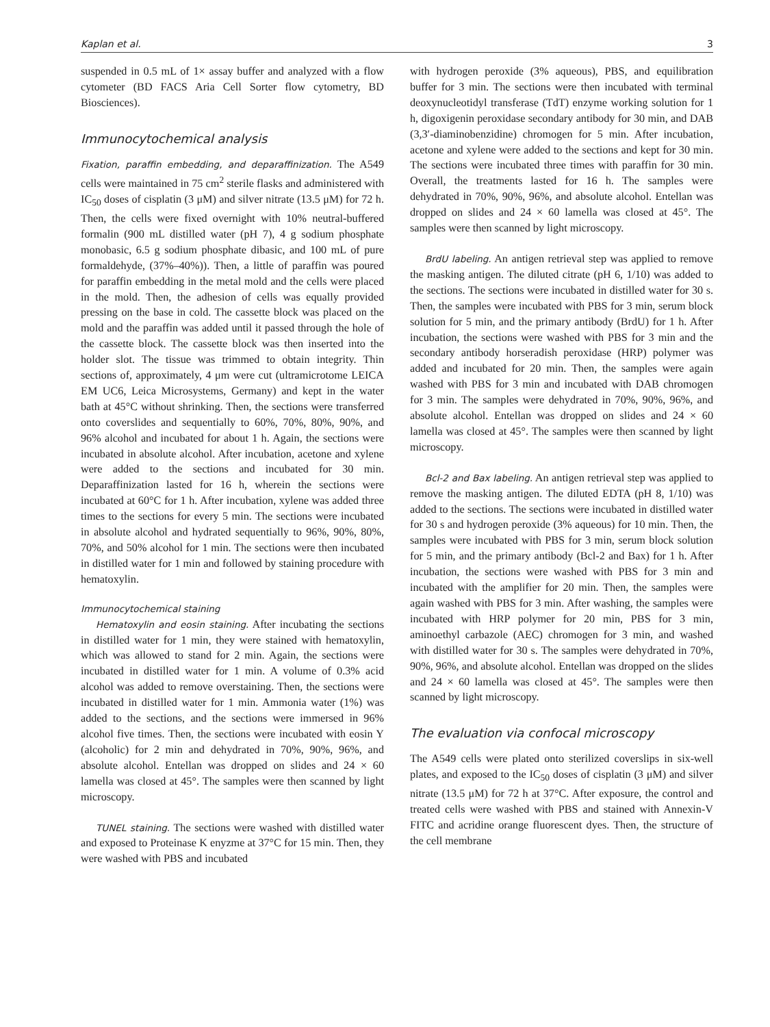Kaplan et al. 3
suspended in 0.5 mL of 1× assay buffer and analyzed with a flow cytometer (BD FACS Aria Cell Sorter flow cytometry, BD Biosciences).
Immunocytochemical analysis
Fixation, paraffin embedding, and deparaffinization. The A549 cells were maintained in 75 cm<sup>2</sup> sterile flasks and administered with IC<sub>50</sub> doses of cisplatin (3 μM) and silver nitrate (13.5 μM) for 72 h. Then, the cells were fixed overnight with 10% neutral-buffered formalin (900 mL distilled water (pH 7), 4 g sodium phosphate monobasic, 6.5 g sodium phosphate dibasic, and 100 mL of pure formaldehyde, (37%–40%)). Then, a little of paraffin was poured for paraffin embedding in the metal mold and the cells were placed in the mold. Then, the adhesion of cells was equally provided pressing on the base in cold. The cassette block was placed on the mold and the paraffin was added until it passed through the hole of the cassette block. The cassette block was then inserted into the holder slot. The tissue was trimmed to obtain integrity. Thin sections of, approximately, 4 μm were cut (ultramicrotome LEICA EM UC6, Leica Microsystems, Germany) and kept in the water bath at 45°C without shrinking. Then, the sections were transferred onto coverslides and sequentially to 60%, 70%, 80%, 90%, and 96% alcohol and incubated for about 1 h. Again, the sections were incubated in absolute alcohol. After incubation, acetone and xylene were added to the sections and incubated for 30 min. Deparaffinization lasted for 16 h, wherein the sections were incubated at 60°C for 1 h. After incubation, xylene was added three times to the sections for every 5 min. The sections were incubated in absolute alcohol and hydrated sequentially to 96%, 90%, 80%, 70%, and 50% alcohol for 1 min. The sections were then incubated in distilled water for 1 min and followed by staining procedure with hematoxylin.
Immunocytochemical staining
Hematoxylin and eosin staining. After incubating the sections in distilled water for 1 min, they were stained with hematoxylin, which was allowed to stand for 2 min. Again, the sections were incubated in distilled water for 1 min. A volume of 0.3% acid alcohol was added to remove overstaining. Then, the sections were incubated in distilled water for 1 min. Ammonia water (1%) was added to the sections, and the sections were immersed in 96% alcohol five times. Then, the sections were incubated with eosin Y (alcoholic) for 2 min and dehydrated in 70%, 90%, 96%, and absolute alcohol. Entellan was dropped on slides and 24 × 60 lamella was closed at 45°. The samples were then scanned by light microscopy.
TUNEL staining. The sections were washed with distilled water and exposed to Proteinase K enyzme at 37°C for 15 min. Then, they were washed with PBS and incubated
with hydrogen peroxide (3% aqueous), PBS, and equilibration buffer for 3 min. The sections were then incubated with terminal deoxynucleotidyl transferase (TdT) enzyme working solution for 1 h, digoxigenin peroxidase secondary antibody for 30 min, and DAB (3,3′-diaminobenzidine) chromogen for 5 min. After incubation, acetone and xylene were added to the sections and kept for 30 min. The sections were incubated three times with paraffin for 30 min. Overall, the treatments lasted for 16 h. The samples were dehydrated in 70%, 90%, 96%, and absolute alcohol. Entellan was dropped on slides and 24 × 60 lamella was closed at 45°. The samples were then scanned by light microscopy.
BrdU labeling. An antigen retrieval step was applied to remove the masking antigen. The diluted citrate (pH 6, 1/10) was added to the sections. The sections were incubated in distilled water for 30 s. Then, the samples were incubated with PBS for 3 min, serum block solution for 5 min, and the primary antibody (BrdU) for 1 h. After incubation, the sections were washed with PBS for 3 min and the secondary antibody horseradish peroxidase (HRP) polymer was added and incubated for 20 min. Then, the samples were again washed with PBS for 3 min and incubated with DAB chromogen for 3 min. The samples were dehydrated in 70%, 90%, 96%, and absolute alcohol. Entellan was dropped on slides and 24 × 60 lamella was closed at 45°. The samples were then scanned by light microscopy.
Bcl-2 and Bax labeling. An antigen retrieval step was applied to remove the masking antigen. The diluted EDTA (pH 8, 1/10) was added to the sections. The sections were incubated in distilled water for 30 s and hydrogen peroxide (3% aqueous) for 10 min. Then, the samples were incubated with PBS for 3 min, serum block solution for 5 min, and the primary antibody (Bcl-2 and Bax) for 1 h. After incubation, the sections were washed with PBS for 3 min and incubated with the amplifier for 20 min. Then, the samples were again washed with PBS for 3 min. After washing, the samples were incubated with HRP polymer for 20 min, PBS for 3 min, aminoethyl carbazole (AEC) chromogen for 3 min, and washed with distilled water for 30 s. The samples were dehydrated in 70%, 90%, 96%, and absolute alcohol. Entellan was dropped on the slides and 24 × 60 lamella was closed at 45°. The samples were then scanned by light microscopy.
The evaluation via confocal microscopy
The A549 cells were plated onto sterilized coverslips in six-well plates, and exposed to the IC<sub>50</sub> doses of cisplatin (3 μM) and silver nitrate (13.5 μM) for 72 h at 37°C. After exposure, the control and treated cells were washed with PBS and stained with Annexin-V FITC and acridine orange fluorescent dyes. Then, the structure of the cell membrane